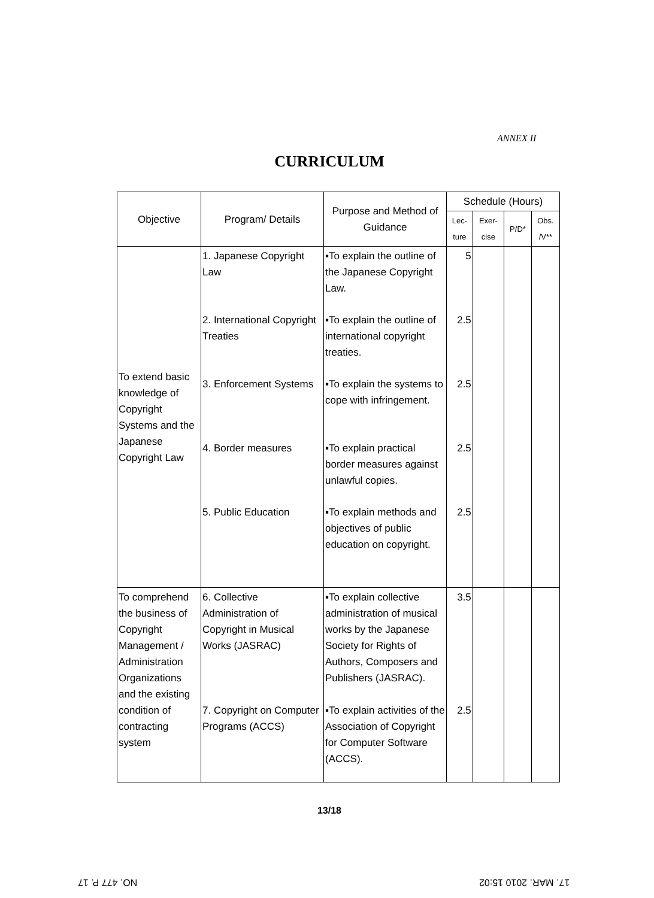ANNEX II
CURRICULUM
| Objective | Program/ Details | Purpose and Method of Guidance | Schedule (Hours) | | | |
| --- | --- | --- | --- | --- | --- | --- |
| | | | Lec- ture | Exer- cise | P/D* | Obs. /V** |
| To extend basic knowledge of Copyright Systems and the Japanese Copyright Law | 1. Japanese Copyright Law 2. International Copyright Treaties 3. Enforcement Systems 4. Border measures 5. Public Education | ▪To explain the outline of the Japanese Copyright Law. ▪To explain the outline of international copyright treaties. ▪To explain the systems to cope with infringement. ▪To explain practical border measures against unlawful copies. ▪To explain methods and objectives of public education on copyright. | 5 2.5 2.5 2.5 2.5 | | | |
| To comprehend the business of Copyright Management / Administration Organizations and the existing condition of contracting system | 6. Collective Administration of Copyright in Musical Works (JASRAC) 7. Copyright on Computer Programs (ACCS) | ▪To explain collective administration of musical works by the Japanese Society for Rights of Authors, Composers and Publishers (JASRAC). ▪To explain activities of the Association of Copyright for Computer Software (ACCS). | 3.5 2.5 | | | |
13/18
NO. 477 P. 17 17. MAR. 2010 15:02